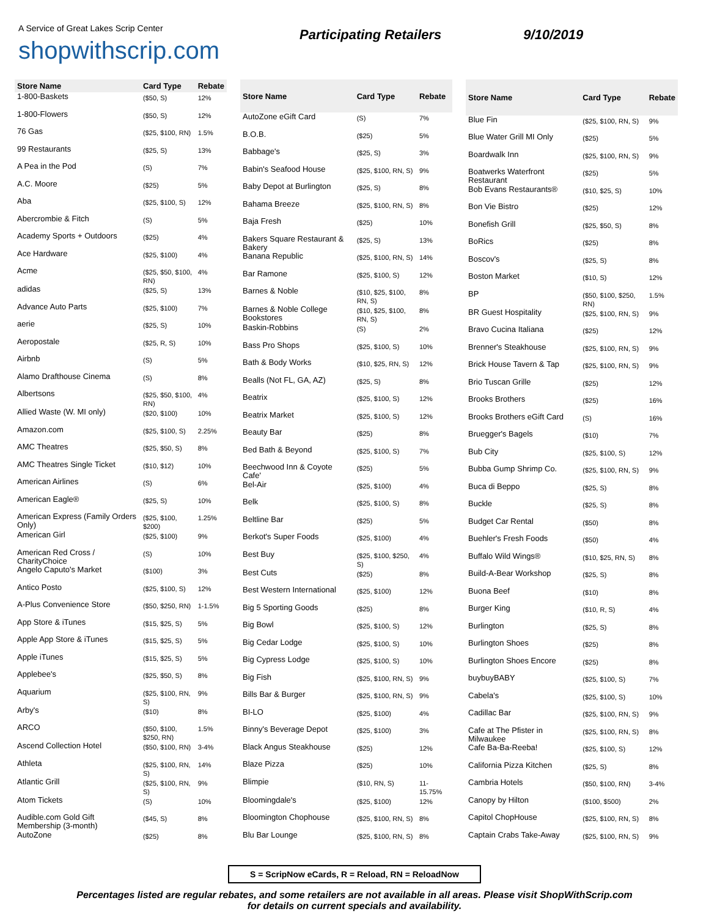A Service of Great Lakes Scrip Center
shopwithscrip.com
Participating Retailers 9/10/2019
| Store Name | Card Type | Rebate |
| --- | --- | --- |
| 1-800-Baskets | ($50, S) | 12% |
| 1-800-Flowers | ($50, S) | 12% |
| 76 Gas | ($25, $100, RN) | 1.5% |
| 99 Restaurants | ($25, S) | 13% |
| A Pea in the Pod | (S) | 7% |
| A.C. Moore | ($25) | 5% |
| Aba | ($25, $100, S) | 12% |
| Abercrombie & Fitch | (S) | 5% |
| Academy Sports + Outdoors | ($25) | 4% |
| Ace Hardware | ($25, $100) | 4% |
| Acme | ($25, $50, $100, RN) | 4% |
| adidas | ($25, S) | 13% |
| Advance Auto Parts | ($25, $100) | 7% |
| aerie | ($25, S) | 10% |
| Aeropostale | ($25, R, S) | 10% |
| Airbnb | (S) | 5% |
| Alamo Drafthouse Cinema | (S) | 8% |
| Albertsons | ($25, $50, $100, RN) | 4% |
| Allied Waste (W. MI only) | ($20, $100) | 10% |
| Amazon.com | ($25, $100, S) | 2.25% |
| AMC Theatres | ($25, $50, S) | 8% |
| AMC Theatres Single Ticket | ($10, $12) | 10% |
| American Airlines | (S) | 6% |
| American Eagle® | ($25, S) | 10% |
| American Express (Family Orders Only) | ($25, $100, $200) | 1.25% |
| American Girl | ($25, $100) | 9% |
| American Red Cross / CharityChoice | (S) | 10% |
| Angelo Caputo's Market | ($100) | 3% |
| Antico Posto | ($25, $100, S) | 12% |
| A-Plus Convenience Store | ($50, $250, RN) | 1-1.5% |
| App Store & iTunes | ($15, $25, S) | 5% |
| Apple App Store & iTunes | ($15, $25, S) | 5% |
| Apple iTunes | ($15, $25, S) | 5% |
| Applebee's | ($25, $50, S) | 8% |
| Aquarium | ($25, $100, RN, S) | 9% |
| Arby's | ($10) | 8% |
| ARCO | ($50, $100, $250, RN) | 1.5% |
| Ascend Collection Hotel | ($50, $100, RN) | 3-4% |
| Athleta | ($25, $100, RN, S) | 14% |
| Atlantic Grill | ($25, $100, RN, S) | 9% |
| Atom Tickets | (S) | 10% |
| Audible.com Gold Gift Membership (3-month) | ($45, S) | 8% |
| AutoZone | ($25) | 8% |
| Store Name | Card Type | Rebate |
| --- | --- | --- |
| AutoZone eGift Card | (S) | 7% |
| B.O.B. | ($25) | 5% |
| Babbage's | ($25, S) | 3% |
| Babin's Seafood House | ($25, $100, RN, S) | 9% |
| Baby Depot at Burlington | ($25, S) | 8% |
| Bahama Breeze | ($25, $100, RN, S) | 8% |
| Baja Fresh | ($25) | 10% |
| Bakers Square Restaurant & Bakery | ($25, S) | 13% |
| Banana Republic | ($25, $100, RN, S) | 14% |
| Bar Ramone | ($25, $100, S) | 12% |
| Barnes & Noble | ($10, $25, $100, RN, S) | 8% |
| Barnes & Noble College Bookstores | ($10, $25, $100, RN, S) | 8% |
| Baskin-Robbins | (S) | 2% |
| Bass Pro Shops | ($25, $100, S) | 10% |
| Bath & Body Works | ($10, $25, RN, S) | 12% |
| Bealls (Not FL, GA, AZ) | ($25, S) | 8% |
| Beatrix | ($25, $100, S) | 12% |
| Beatrix Market | ($25, $100, S) | 12% |
| Beauty Bar | ($25) | 8% |
| Bed Bath & Beyond | ($25, $100, S) | 7% |
| Beechwood Inn & Coyote Cafe' | ($25) | 5% |
| Bel-Air | ($25, $100) | 4% |
| Belk | ($25, $100, S) | 8% |
| Beltline Bar | ($25) | 5% |
| Berkot's Super Foods | ($25, $100) | 4% |
| Best Buy | ($25, $100, $250, S) | 4% |
| Best Cuts | ($25) | 8% |
| Best Western International | ($25, $100) | 12% |
| Big 5 Sporting Goods | ($25) | 8% |
| Big Bowl | ($25, $100, S) | 12% |
| Big Cedar Lodge | ($25, $100, S) | 10% |
| Big Cypress Lodge | ($25, $100, S) | 10% |
| Big Fish | ($25, $100, RN, S) | 9% |
| Bills Bar & Burger | ($25, $100, RN, S) | 9% |
| BI-LO | ($25, $100) | 4% |
| Binny's Beverage Depot | ($25, $100) | 3% |
| Black Angus Steakhouse | ($25) | 12% |
| Blaze Pizza | ($25) | 10% |
| Blimpie | ($10, RN, S) | 11-15.75% |
| Bloomingdale's | ($25, $100) | 12% |
| Bloomington Chophouse | ($25, $100, RN, S) | 8% |
| Blu Bar Lounge | ($25, $100, RN, S) | 8% |
| Store Name | Card Type | Rebate |
| --- | --- | --- |
| Blue Fin | ($25, $100, RN, S) | 9% |
| Blue Water Grill MI Only | ($25) | 5% |
| Boardwalk Inn | ($25, $100, RN, S) | 9% |
| Boatwerks Waterfront Restaurant | ($25) | 5% |
| Bob Evans Restaurants® | ($10, $25, S) | 10% |
| Bon Vie Bistro | ($25) | 12% |
| Bonefish Grill | ($25, $50, S) | 8% |
| BoRics | ($25) | 8% |
| Boscov's | ($25, S) | 8% |
| Boston Market | ($10, S) | 12% |
| BP | ($50, $100, $250, RN) | 1.5% |
| BR Guest Hospitality | ($25, $100, RN, S) | 9% |
| Bravo Cucina Italiana | ($25) | 12% |
| Brenner's Steakhouse | ($25, $100, RN, S) | 9% |
| Brick House Tavern & Tap | ($25, $100, RN, S) | 9% |
| Brio Tuscan Grille | ($25) | 12% |
| Brooks Brothers | ($25) | 16% |
| Brooks Brothers eGift Card | (S) | 16% |
| Bruegger's Bagels | ($10) | 7% |
| Bub City | ($25, $100, S) | 12% |
| Bubba Gump Shrimp Co. | ($25, $100, RN, S) | 9% |
| Buca di Beppo | ($25, S) | 8% |
| Buckle | ($25, S) | 8% |
| Budget Car Rental | ($50) | 8% |
| Buehler's Fresh Foods | ($50) | 4% |
| Buffalo Wild Wings® | ($10, $25, RN, S) | 8% |
| Build-A-Bear Workshop | ($25, S) | 8% |
| Buona Beef | ($10) | 8% |
| Burger King | ($10, R, S) | 4% |
| Burlington | ($25, S) | 8% |
| Burlington Shoes | ($25) | 8% |
| Burlington Shoes Encore | ($25) | 8% |
| buybuyBABY | ($25, $100, S) | 7% |
| Cabela's | ($25, $100, S) | 10% |
| Cadillac Bar | ($25, $100, RN, S) | 9% |
| Cafe at The Pfister in Milwaukee | ($25, $100, RN, S) | 8% |
| Cafe Ba-Ba-Reeba! | ($25, $100, S) | 12% |
| California Pizza Kitchen | ($25, S) | 8% |
| Cambria Hotels | ($50, $100, RN) | 3-4% |
| Canopy by Hilton | ($100, $500) | 2% |
| Capitol ChopHouse | ($25, $100, RN, S) | 8% |
| Captain Crabs Take-Away | ($25, $100, RN, S) | 9% |
S = ScripNow eCards, R = Reload, RN = ReloadNow
Percentages listed are regular rebates, and some retailers are not available in all areas. Please visit ShopWithScrip.com
for details on current specials and availability.